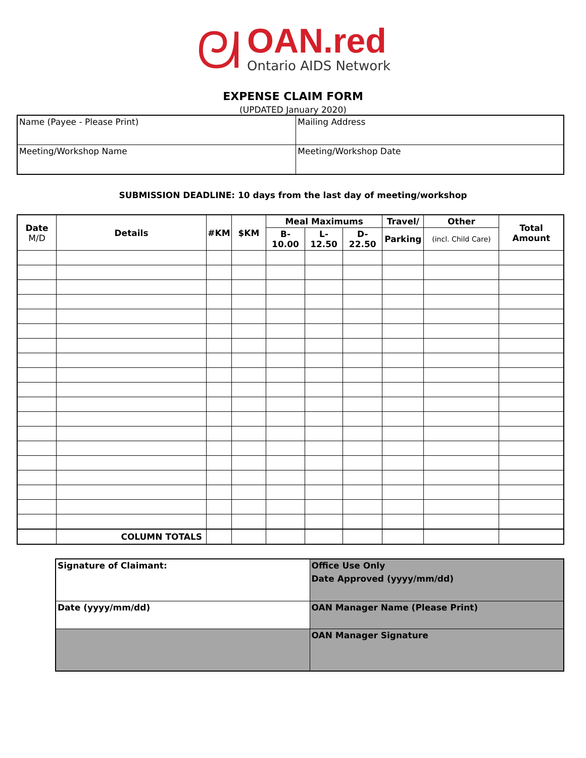ᘛ
OAN.red
Ontario AIDS Network
EXPENSE CLAIM FORM
(UPDATED January 2020)
| Name (Payee - Please Print) | Mailing Address |
| Meeting/Workshop Name | Meeting/Workshop Date |
SUBMISSION DEADLINE: 10 days from the last day of meeting/workshop
| Date M/D | Details | #KM | $KM | Meal Maximums | | | Travel/ | Other | Total Amount |
| --- | --- | --- | --- | --- | --- | --- | --- | --- | --- |
| | | | | B-10.00 | L-12.50 | D-22.50 | Parking | (incl. Child Care) | |
| | COLUMN TOTALS | | | | | | | | |
| Signature of Claimant: | Office Use Only Date Approved (yyyy/mm/dd) |
| Date (yyyy/mm/dd) | OAN Manager Name (Please Print) |
| | OAN Manager Signature |